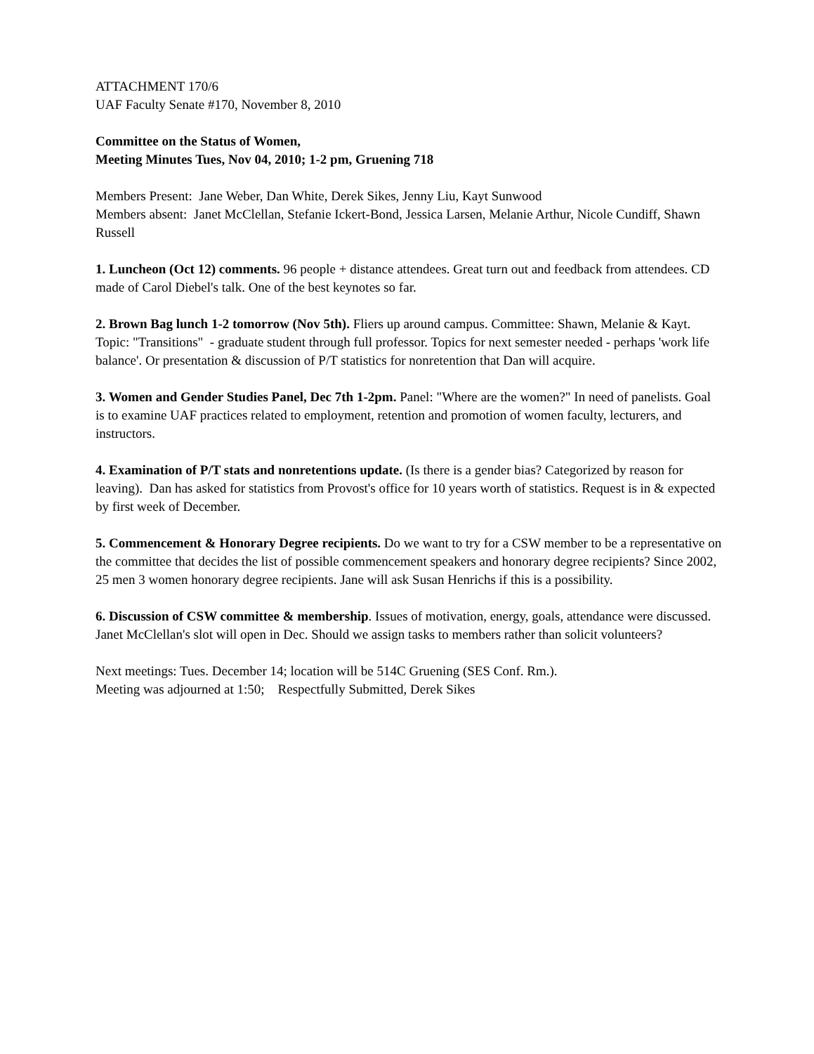ATTACHMENT 170/6
UAF Faculty Senate #170, November 8, 2010
Committee on the Status of Women,
Meeting Minutes Tues, Nov 04, 2010; 1-2 pm, Gruening 718
Members Present: Jane Weber, Dan White, Derek Sikes, Jenny Liu, Kayt Sunwood
Members absent: Janet McClellan, Stefanie Ickert-Bond, Jessica Larsen, Melanie Arthur, Nicole Cundiff, Shawn Russell
1. Luncheon (Oct 12) comments. 96 people + distance attendees. Great turn out and feedback from attendees. CD made of Carol Diebel's talk. One of the best keynotes so far.
2. Brown Bag lunch 1-2 tomorrow (Nov 5th). Fliers up around campus. Committee: Shawn, Melanie & Kayt. Topic: "Transitions" - graduate student through full professor. Topics for next semester needed - perhaps 'work life balance'. Or presentation & discussion of P/T statistics for nonretention that Dan will acquire.
3. Women and Gender Studies Panel, Dec 7th 1-2pm. Panel: "Where are the women?" In need of panelists. Goal is to examine UAF practices related to employment, retention and promotion of women faculty, lecturers, and instructors.
4. Examination of P/T stats and nonretentions update. (Is there is a gender bias? Categorized by reason for leaving). Dan has asked for statistics from Provost's office for 10 years worth of statistics. Request is in & expected by first week of December.
5. Commencement & Honorary Degree recipients. Do we want to try for a CSW member to be a representative on the committee that decides the list of possible commencement speakers and honorary degree recipients? Since 2002, 25 men 3 women honorary degree recipients. Jane will ask Susan Henrichs if this is a possibility.
6. Discussion of CSW committee & membership. Issues of motivation, energy, goals, attendance were discussed. Janet McClellan's slot will open in Dec. Should we assign tasks to members rather than solicit volunteers?
Next meetings: Tues. December 14; location will be 514C Gruening (SES Conf. Rm.).
Meeting was adjourned at 1:50; Respectfully Submitted, Derek Sikes